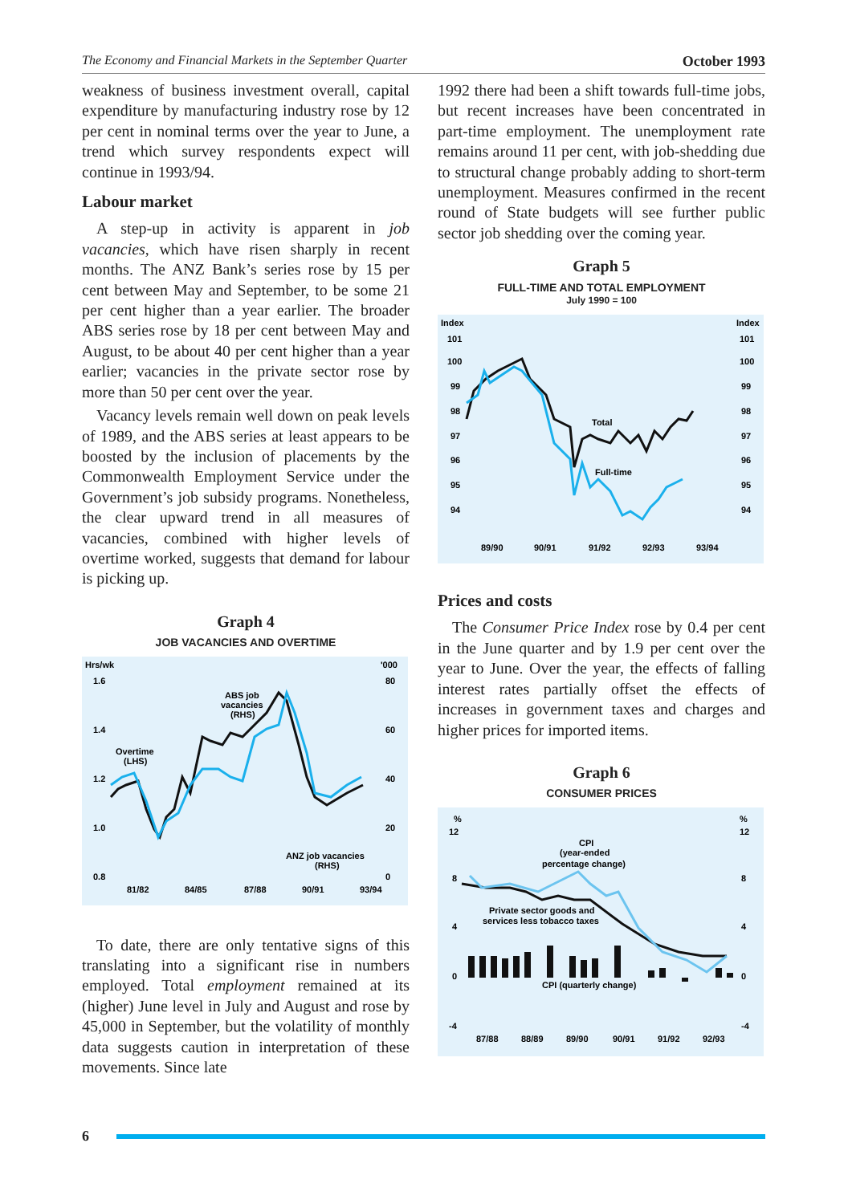The Economy and Financial Markets in the September Quarter October 1993
weakness of business investment overall, capital expenditure by manufacturing industry rose by 12 per cent in nominal terms over the year to June, a trend which survey respondents expect will continue in 1993/94.
Labour market
A step-up in activity is apparent in job vacancies, which have risen sharply in recent months. The ANZ Bank’s series rose by 15 per cent between May and September, to be some 21 per cent higher than a year earlier. The broader ABS series rose by 18 per cent between May and August, to be about 40 per cent higher than a year earlier; vacancies in the private sector rose by more than 50 per cent over the year.
Vacancy levels remain well down on peak levels of 1989, and the ABS series at least appears to be boosted by the inclusion of placements by the Commonwealth Employment Service under the Government’s job subsidy programs. Nonetheless, the clear upward trend in all measures of vacancies, combined with higher levels of overtime worked, suggests that demand for labour is picking up.
Graph 4
JOB VACANCIES AND OVERTIME
Hrs/wk
'000
1.6
1.4
1.2
1.0
0.8
80
60
40
20
0
ABS job
vacancies
(RHS)
Overtime
(LHS)
ANZ job vacancies
(RHS)
81/82
84/85
87/88
90/91
93/94
To date, there are only tentative signs of this translating into a significant rise in numbers employed. Total employment remained at its (higher) June level in July and August and rose by 45,000 in September, but the volatility of monthly data suggests caution in interpretation of these movements. Since late
1992 there had been a shift towards full-time jobs, but recent increases have been concentrated in part-time employment. The unemployment rate remains around 11 per cent, with job-shedding due to structural change probably adding to short-term unemployment. Measures confirmed in the recent round of State budgets will see further public sector job shedding over the coming year.
Graph 5
FULL-TIME AND TOTAL EMPLOYMENT
July 1990 = 100
Index
Index
101
100
99
98
97
96
95
94
101
100
99
98
97
96
95
94
Total
Full-time
89/90
90/91
91/92
92/93
93/94
Prices and costs
The Consumer Price Index rose by 0.4 per cent in the June quarter and by 1.9 per cent over the year to June. Over the year, the effects of falling interest rates partially offset the effects of increases in government taxes and charges and higher prices for imported items.
Graph 6
CONSUMER PRICES
%
%
12
8
4
0
-4
12
8
4
0
-4
CPI
(year-ended
percentage change)
Private sector goods and
services less tobacco taxes
CPI (quarterly change)
87/88
88/89
89/90
90/91
91/92
92/93
6